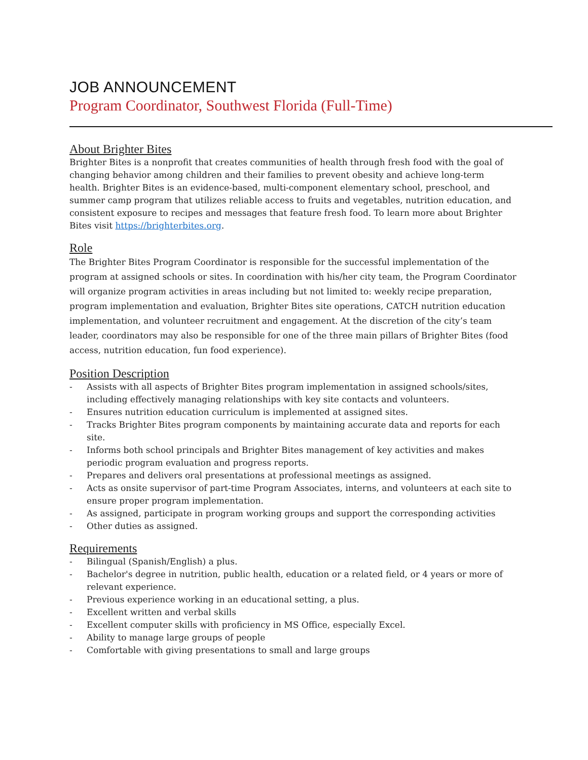JOB ANNOUNCEMENT
Program Coordinator, Southwest Florida (Full-Time)
About Brighter Bites
Brighter Bites is a nonprofit that creates communities of health through fresh food with the goal of changing behavior among children and their families to prevent obesity and achieve long-term health. Brighter Bites is an evidence-based, multi-component elementary school, preschool, and summer camp program that utilizes reliable access to fruits and vegetables, nutrition education, and consistent exposure to recipes and messages that feature fresh food. To learn more about Brighter Bites visit https://brighterbites.org.
Role
The Brighter Bites Program Coordinator is responsible for the successful implementation of the program at assigned schools or sites. In coordination with his/her city team, the Program Coordinator will organize program activities in areas including but not limited to: weekly recipe preparation, program implementation and evaluation, Brighter Bites site operations, CATCH nutrition education implementation, and volunteer recruitment and engagement. At the discretion of the city’s team leader, coordinators may also be responsible for one of the three main pillars of Brighter Bites (food access, nutrition education, fun food experience).
Position Description
- Assists with all aspects of Brighter Bites program implementation in assigned schools/sites, including effectively managing relationships with key site contacts and volunteers.
- Ensures nutrition education curriculum is implemented at assigned sites.
- Tracks Brighter Bites program components by maintaining accurate data and reports for each site.
- Informs both school principals and Brighter Bites management of key activities and makes periodic program evaluation and progress reports.
- Prepares and delivers oral presentations at professional meetings as assigned.
- Acts as onsite supervisor of part-time Program Associates, interns, and volunteers at each site to ensure proper program implementation.
- As assigned, participate in program working groups and support the corresponding activities
- Other duties as assigned.
Requirements
- Bilingual (Spanish/English) a plus.
- Bachelor's degree in nutrition, public health, education or a related field, or 4 years or more of relevant experience.
- Previous experience working in an educational setting, a plus.
- Excellent written and verbal skills
- Excellent computer skills with proficiency in MS Office, especially Excel.
- Ability to manage large groups of people
- Comfortable with giving presentations to small and large groups